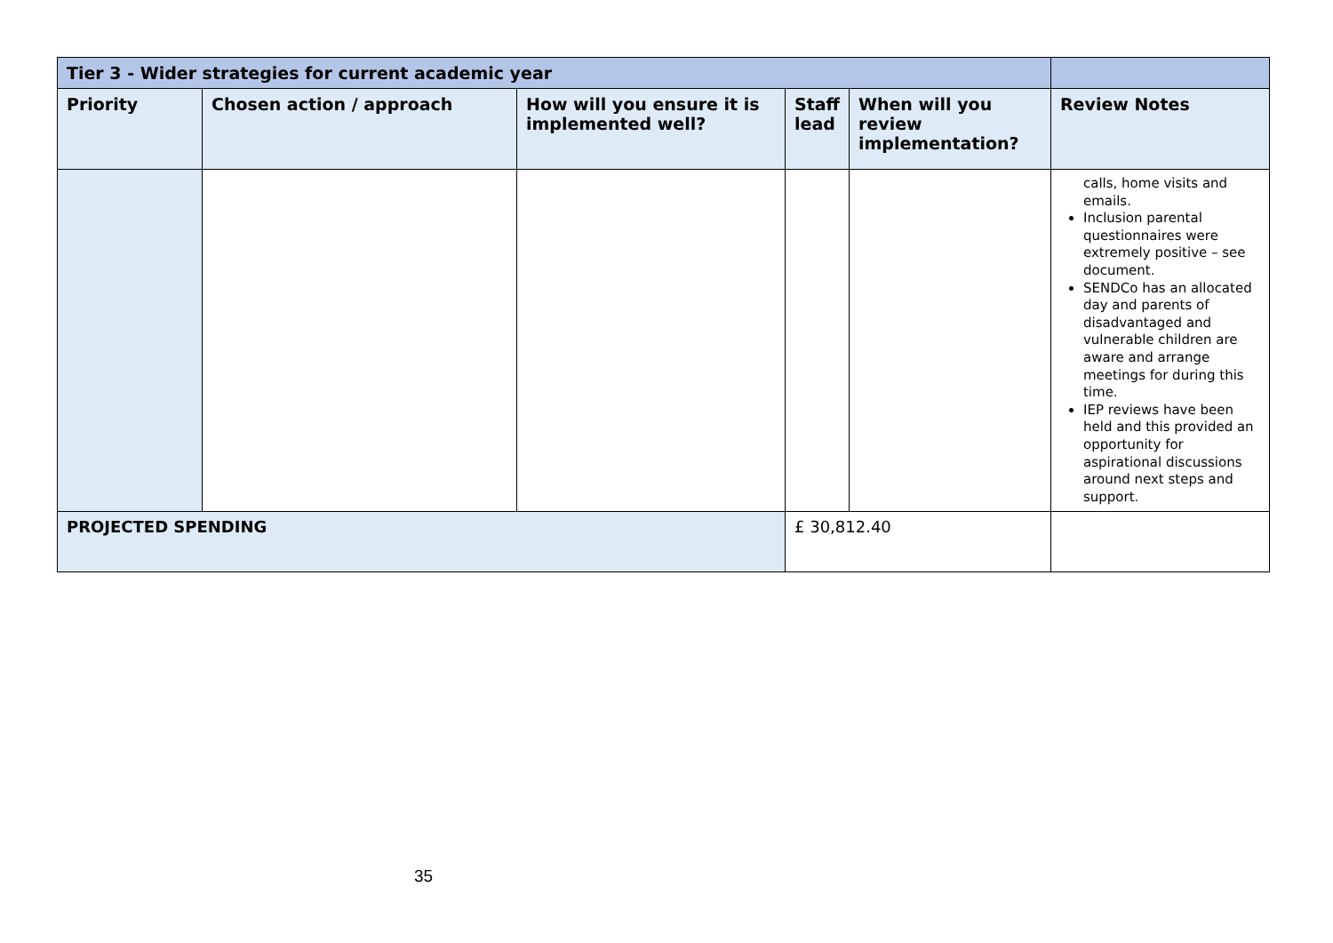| Tier 3 - Wider strategies for current academic year | | | | | |
| Priority | Chosen action / approach | How will you ensure it is implemented well? | Staff lead | When will you review implementation? | Review Notes |
| | | | | | calls, home visits and emails. Inclusion parental questionnaires were extremely positive – see document. SENDCo has an allocated day and parents of disadvantaged and vulnerable children are aware and arrange meetings for during this time. IEP reviews have been held and this provided an opportunity for aspirational discussions around next steps and support. |
| PROJECTED SPENDING | | | £ 30,812.40 | | |
35